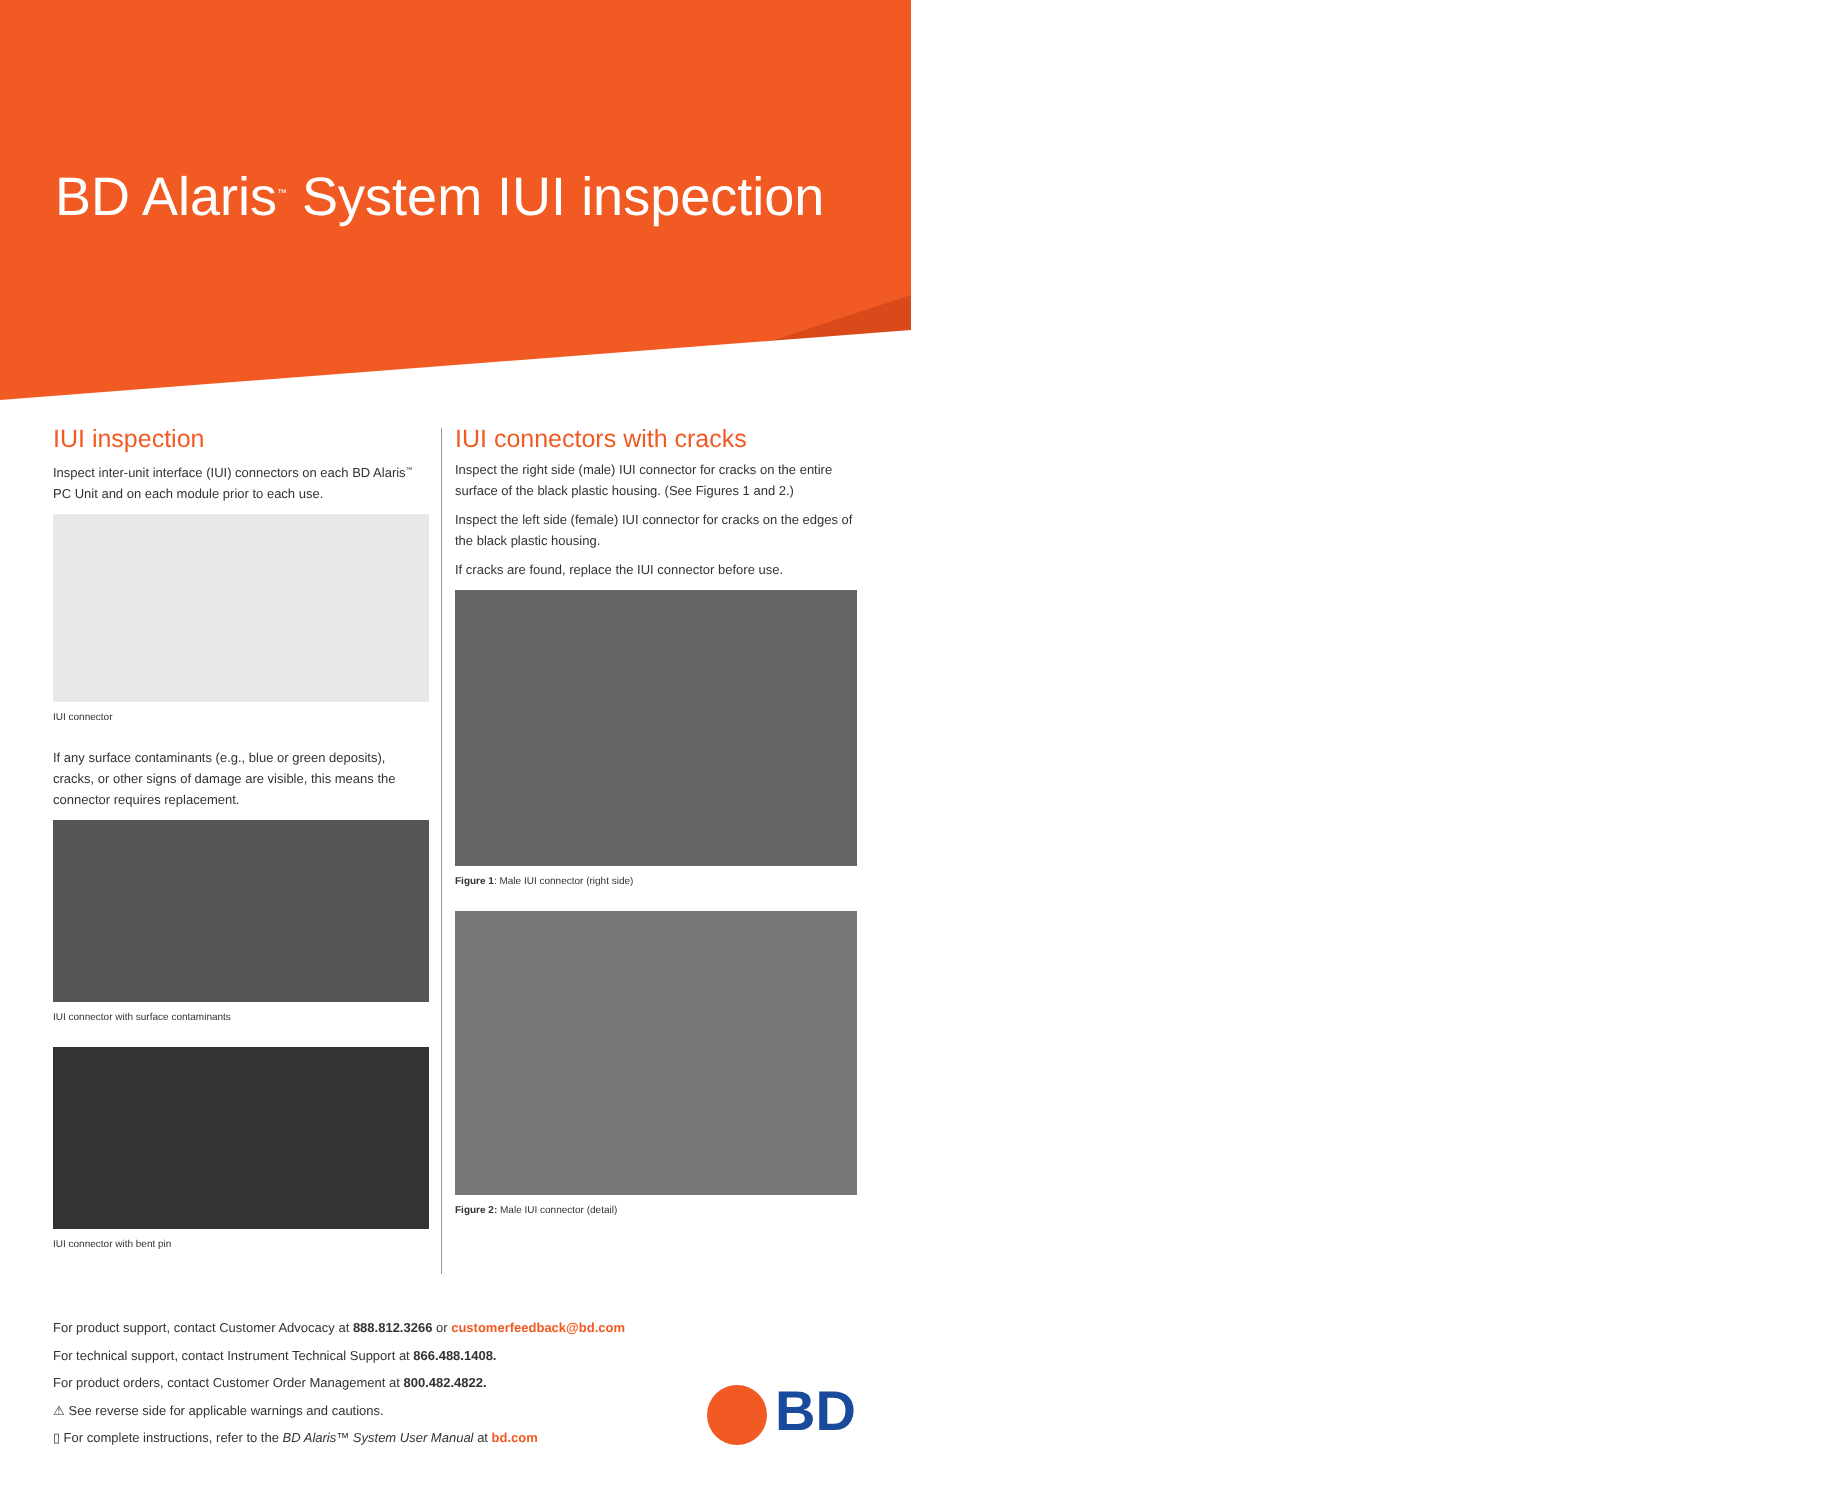BD Alaris<sup>™</sup> System IUI inspection
IUI inspection
Inspect inter-unit interface (IUI) connectors on each BD Alaris<sup>™</sup> PC Unit and on each module prior to each use.
IUI connector
If any surface contaminants (e.g., blue or green deposits), cracks, or other signs of damage are visible, this means the connector requires replacement.
IUI connector with surface contaminants
IUI connector with bent pin
IUI connectors with cracks
Inspect the right side (male) IUI connector for cracks on the entire surface of the black plastic housing. (See Figures 1 and 2.)
Inspect the left side (female) IUI connector for cracks on the edges of the black plastic housing.
If cracks are found, replace the IUI connector before use.
Figure 1: Male IUI connector (right side)
Figure 2: Male IUI connector (detail)
For product support, contact Customer Advocacy at 888.812.3266 or customerfeedback@bd.com
For technical support, contact Instrument Technical Support at 866.488.1408.
For product orders, contact Customer Order Management at 800.482.4822.
⚠ See reverse side for applicable warnings and cautions.
▯ For complete instructions, refer to the BD Alaris™ System User Manual at bd.com
BD